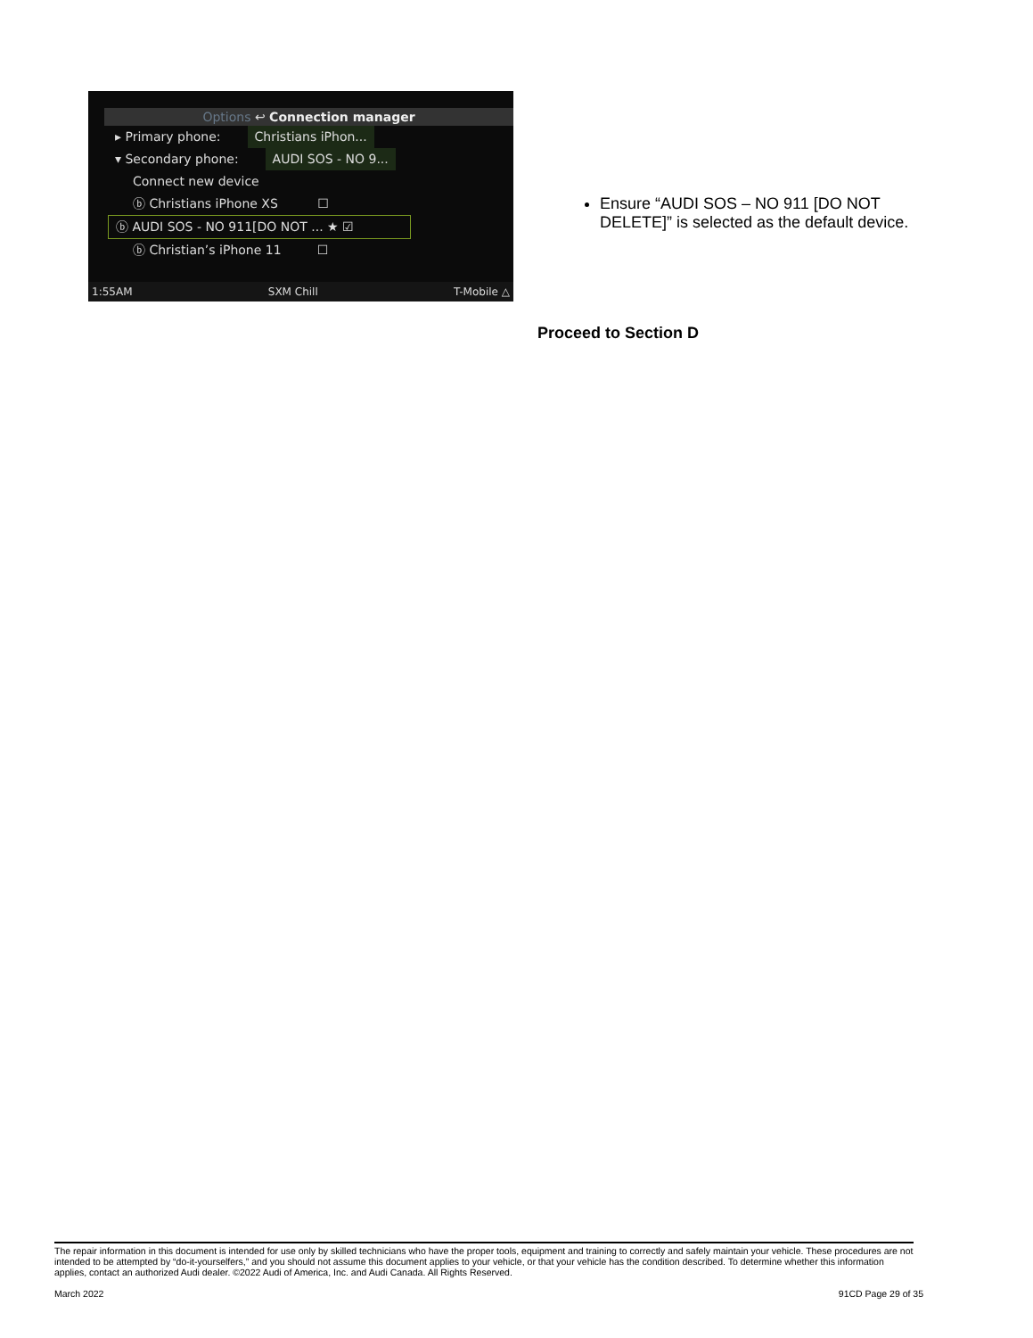Options ↩ Connection manager
▸ Primary phone: Christians iPhon...
▾ Secondary phone: AUDI SOS - NO 9...
Connect new device
ⓑ Christians iPhone XS ☐
ⓑ AUDI SOS - NO 911[DO NOT ... ★ ☑
ⓑ Christian’s iPhone 11 ☐
1:55AM SXM Chill T-Mobile △
Ensure “AUDI SOS – NO 911 [DO NOT DELETE]” is selected as the default device.
Proceed to Section D
The repair information in this document is intended for use only by skilled technicians who have the proper tools, equipment and training to correctly and safely maintain your vehicle. These procedures are not intended to be attempted by “do-it-yourselfers,” and you should not assume this document applies to your vehicle, or that your vehicle has the condition described. To determine whether this information applies, contact an authorized Audi dealer. ©2022 Audi of America, Inc. and Audi Canada. All Rights Reserved.
March 2022 91CD Page 29 of 35